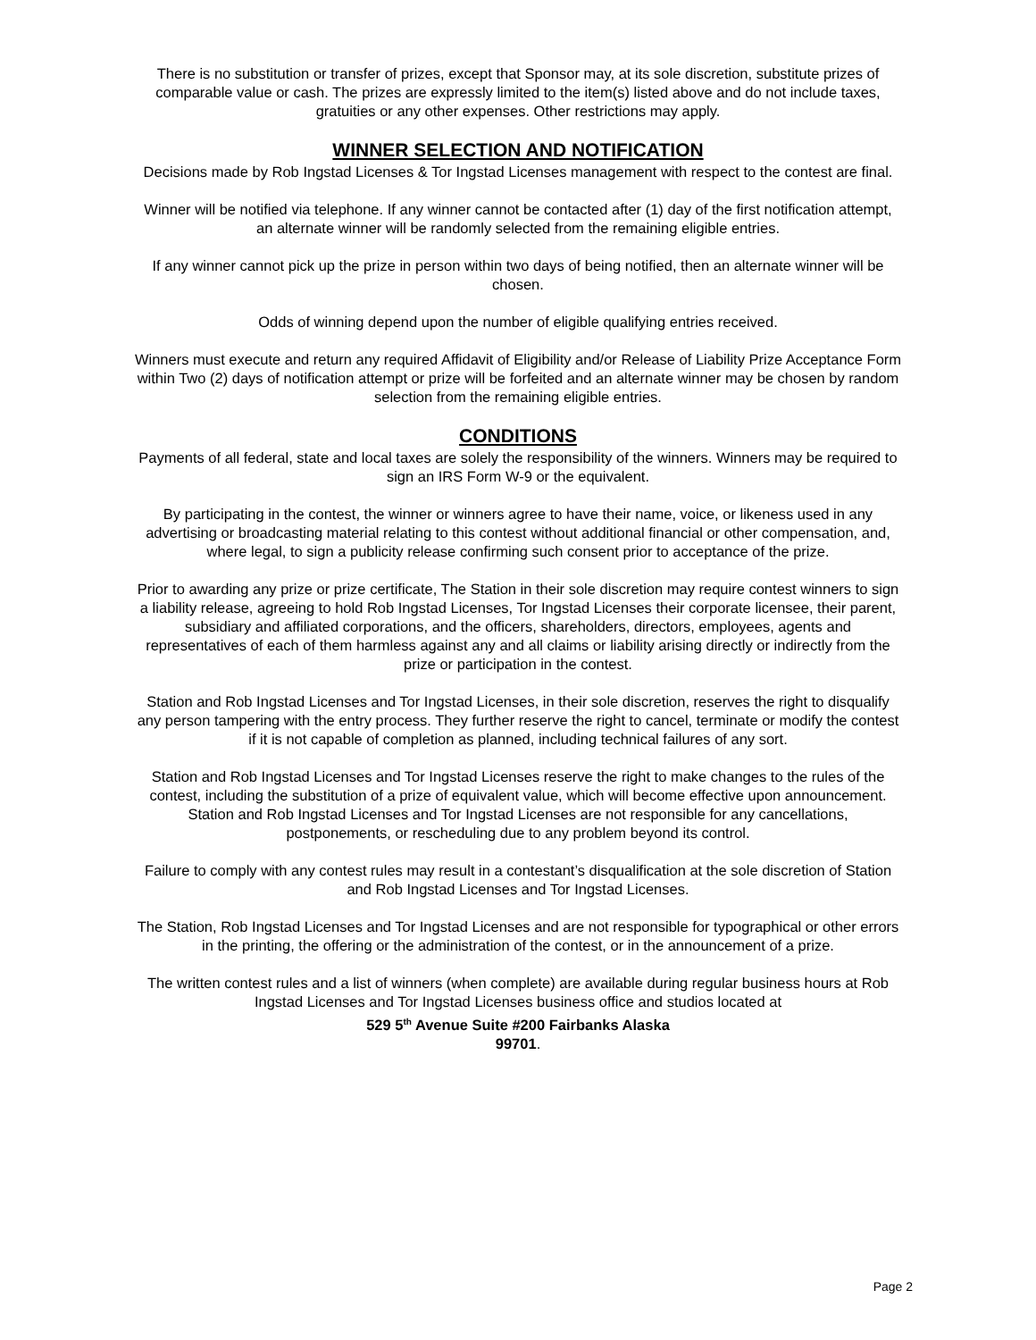There is no substitution or transfer of prizes, except that Sponsor may, at its sole discretion, substitute prizes of comparable value or cash. The prizes are expressly limited to the item(s) listed above and do not include taxes, gratuities or any other expenses. Other restrictions may apply.
WINNER SELECTION AND NOTIFICATION
Decisions made by Rob Ingstad Licenses & Tor Ingstad Licenses management with respect to the contest are final.
Winner will be notified via telephone. If any winner cannot be contacted after (1) day of the first notification attempt, an alternate winner will be randomly selected from the remaining eligible entries.
If any winner cannot pick up the prize in person within two days of being notified, then an alternate winner will be chosen.
Odds of winning depend upon the number of eligible qualifying entries received.
Winners must execute and return any required Affidavit of Eligibility and/or Release of Liability Prize Acceptance Form within Two (2) days of notification attempt or prize will be forfeited and an alternate winner may be chosen by random selection from the remaining eligible entries.
CONDITIONS
Payments of all federal, state and local taxes are solely the responsibility of the winners. Winners may be required to sign an IRS Form W-9 or the equivalent.
By participating in the contest, the winner or winners agree to have their name, voice, or likeness used in any advertising or broadcasting material relating to this contest without additional financial or other compensation, and, where legal, to sign a publicity release confirming such consent prior to acceptance of the prize.
Prior to awarding any prize or prize certificate, The Station in their sole discretion may require contest winners to sign a liability release, agreeing to hold Rob Ingstad Licenses, Tor Ingstad Licenses their corporate licensee, their parent, subsidiary and affiliated corporations, and the officers, shareholders, directors, employees, agents and representatives of each of them harmless against any and all claims or liability arising directly or indirectly from the prize or participation in the contest.
Station and Rob Ingstad Licenses and Tor Ingstad Licenses, in their sole discretion, reserves the right to disqualify any person tampering with the entry process. They further reserve the right to cancel, terminate or modify the contest if it is not capable of completion as planned, including technical failures of any sort.
Station and Rob Ingstad Licenses and Tor Ingstad Licenses reserve the right to make changes to the rules of the contest, including the substitution of a prize of equivalent value, which will become effective upon announcement. Station and Rob Ingstad Licenses and Tor Ingstad Licenses are not responsible for any cancellations, postponements, or rescheduling due to any problem beyond its control.
Failure to comply with any contest rules may result in a contestant’s disqualification at the sole discretion of Station and Rob Ingstad Licenses and Tor Ingstad Licenses.
The Station, Rob Ingstad Licenses and Tor Ingstad Licenses and are not responsible for typographical or other errors in the printing, the offering or the administration of the contest, or in the announcement of a prize.
The written contest rules and a list of winners (when complete) are available during regular business hours at Rob Ingstad Licenses and Tor Ingstad Licenses business office and studios located at
529 5<sup>th</sup> Avenue Suite #200 Fairbanks Alaska
99701.
Page 2